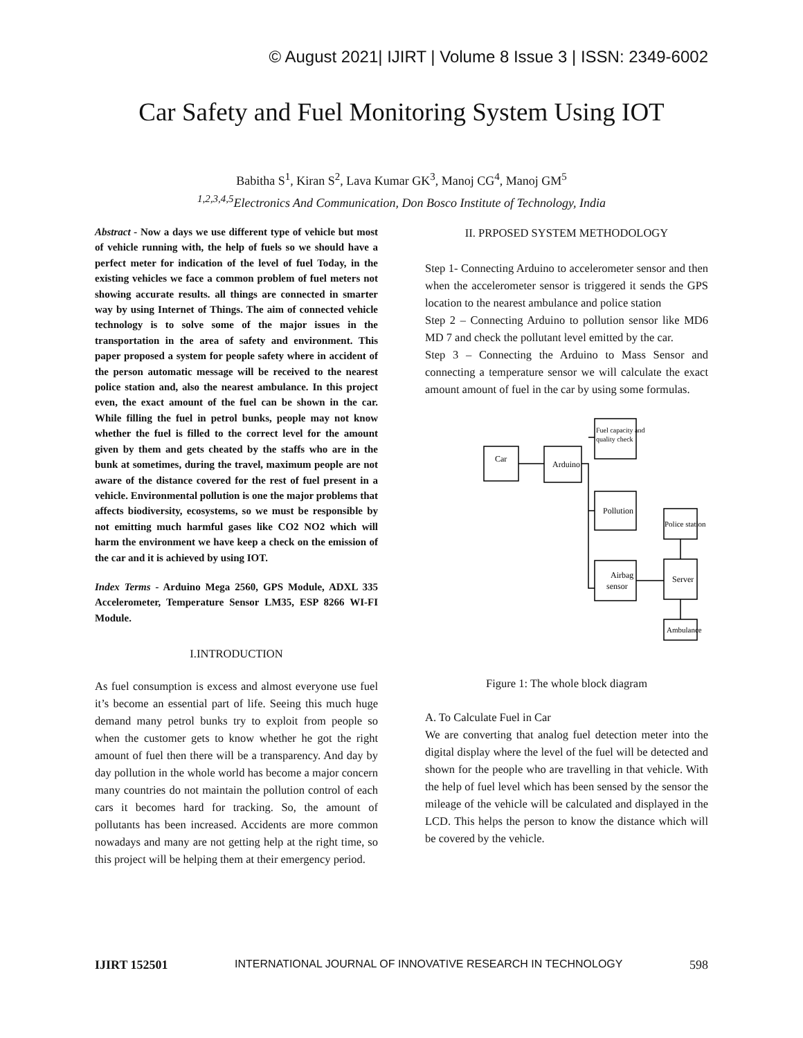© August 2021| IJIRT | Volume 8 Issue 3 | ISSN: 2349-6002
Car Safety and Fuel Monitoring System Using IOT
Babitha S<sup>1</sup>, Kiran S<sup>2</sup>, Lava Kumar GK<sup>3</sup>, Manoj CG<sup>4</sup>, Manoj GM<sup>5</sup>
<sup>1,2,3,4,5</sup>Electronics And Communication, Don Bosco Institute of Technology, India
Abstract - Now a days we use different type of vehicle but most of vehicle running with, the help of fuels so we should have a perfect meter for indication of the level of fuel Today, in the existing vehicles we face a common problem of fuel meters not showing accurate results. all things are connected in smarter way by using Internet of Things. The aim of connected vehicle technology is to solve some of the major issues in the transportation in the area of safety and environment. This paper proposed a system for people safety where in accident of the person automatic message will be received to the nearest police station and, also the nearest ambulance. In this project even, the exact amount of the fuel can be shown in the car. While filling the fuel in petrol bunks, people may not know whether the fuel is filled to the correct level for the amount given by them and gets cheated by the staffs who are in the bunk at sometimes, during the travel, maximum people are not aware of the distance covered for the rest of fuel present in a vehicle. Environmental pollution is one the major problems that affects biodiversity, ecosystems, so we must be responsible by not emitting much harmful gases like CO2 NO2 which will harm the environment we have keep a check on the emission of the car and it is achieved by using IOT.
Index Terms - Arduino Mega 2560, GPS Module, ADXL 335 Accelerometer, Temperature Sensor LM35, ESP 8266 WI-FI Module.
I.INTRODUCTION
As fuel consumption is excess and almost everyone use fuel it’s become an essential part of life. Seeing this much huge demand many petrol bunks try to exploit from people so when the customer gets to know whether he got the right amount of fuel then there will be a transparency. And day by day pollution in the whole world has become a major concern many countries do not maintain the pollution control of each cars it becomes hard for tracking. So, the amount of pollutants has been increased. Accidents are more common nowadays and many are not getting help at the right time, so this project will be helping them at their emergency period.
II. PRPOSED SYSTEM METHODOLOGY
Step 1- Connecting Arduino to accelerometer sensor and then when the accelerometer sensor is triggered it sends the GPS location to the nearest ambulance and police station
Step 2 – Connecting Arduino to pollution sensor like MD6 MD 7 and check the pollutant level emitted by the car.
Step 3 – Connecting the Arduino to Mass Sensor and connecting a temperature sensor we will calculate the exact amount amount of fuel in the car by using some formulas.
Car
Arduino
Fuel capacity and
quality check
Pollution
Airbag
sensor
Police station
Server
Ambulance
Figure 1: The whole block diagram
A. To Calculate Fuel in Car
We are converting that analog fuel detection meter into the digital display where the level of the fuel will be detected and shown for the people who are travelling in that vehicle. With the help of fuel level which has been sensed by the sensor the mileage of the vehicle will be calculated and displayed in the LCD. This helps the person to know the distance which will be covered by the vehicle.
IJIRT 152501 INTERNATIONAL JOURNAL OF INNOVATIVE RESEARCH IN TECHNOLOGY 598